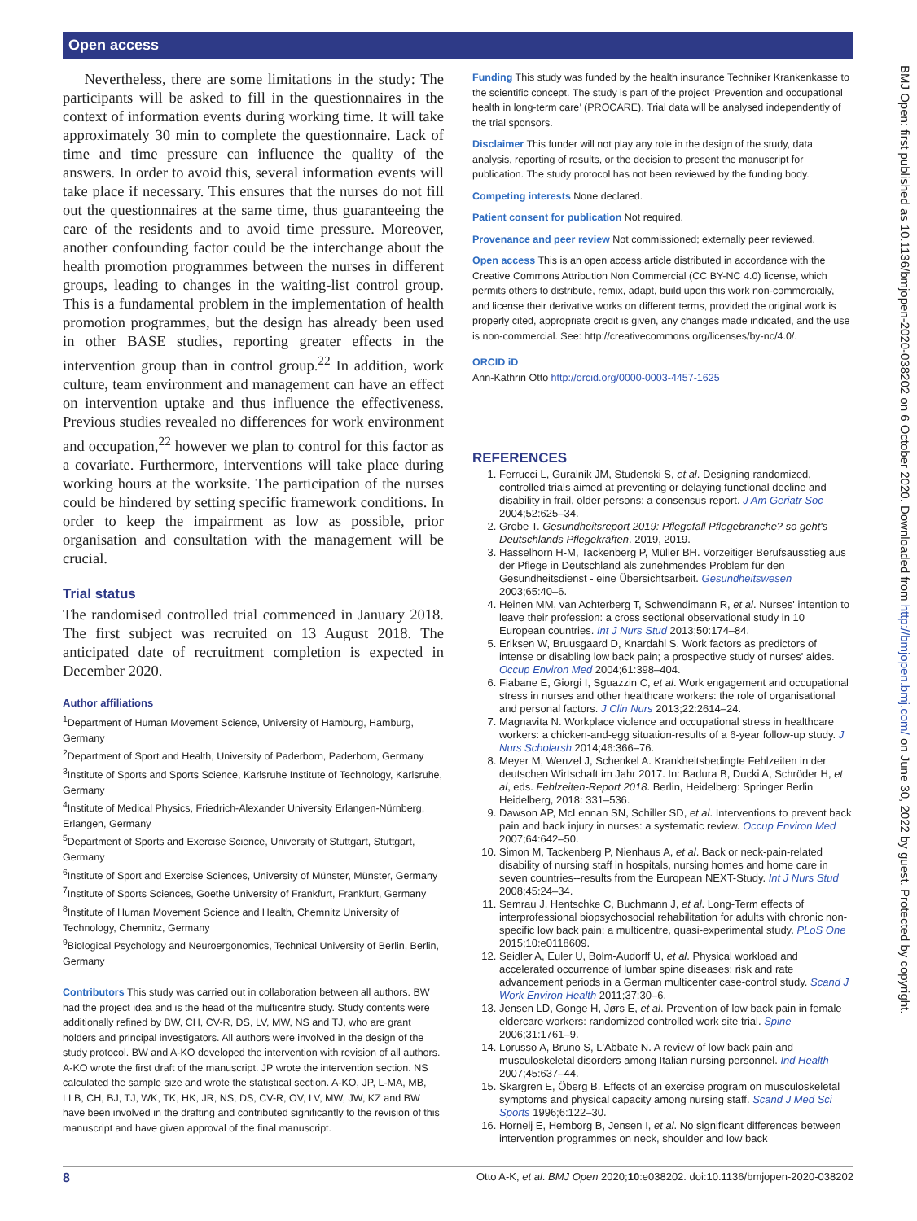Open access
BMJ Open: first published as 10.1136/bmjopen-2020-038202 on 6 October 2020. Downloaded from http://bmjopen.bmj.com/ on June 30, 2022 by guest. Protected by copyright.
Nevertheless, there are some limitations in the study: The participants will be asked to fill in the questionnaires in the context of information events during working time. It will take approximately 30 min to complete the questionnaire. Lack of time and time pressure can influence the quality of the answers. In order to avoid this, several information events will take place if necessary. This ensures that the nurses do not fill out the questionnaires at the same time, thus guaranteeing the care of the residents and to avoid time pressure. Moreover, another confounding factor could be the interchange about the health promotion programmes between the nurses in different groups, leading to changes in the waiting-list control group. This is a fundamental problem in the implementation of health promotion programmes, but the design has already been used in other BASE studies, reporting greater effects in the intervention group than in control group.<sup>22</sup> In addition, work culture, team environment and management can have an effect on intervention uptake and thus influence the effectiveness. Previous studies revealed no differences for work environment and occupation,<sup>22</sup> however we plan to control for this factor as a covariate. Furthermore, interventions will take place during working hours at the worksite. The participation of the nurses could be hindered by setting specific framework conditions. In order to keep the impairment as low as possible, prior organisation and consultation with the management will be crucial.
Trial status
The randomised controlled trial commenced in January 2018. The first subject was recruited on 13 August 2018. The anticipated date of recruitment completion is expected in December 2020.
Author affiliations
<sup>1</sup> Department of Human Movement Science, University of Hamburg, Hamburg, Germany
<sup>2</sup> Department of Sport and Health, University of Paderborn, Paderborn, Germany
<sup>3</sup> Institute of Sports and Sports Science, Karlsruhe Institute of Technology, Karlsruhe, Germany
<sup>4</sup> Institute of Medical Physics, Friedrich-Alexander University Erlangen-Nürnberg, Erlangen, Germany
<sup>5</sup> Department of Sports and Exercise Science, University of Stuttgart, Stuttgart, Germany
<sup>6</sup> Institute of Sport and Exercise Sciences, University of Münster, Münster, Germany
<sup>7</sup> Institute of Sports Sciences, Goethe University of Frankfurt, Frankfurt, Germany
<sup>8</sup> Institute of Human Movement Science and Health, Chemnitz University of Technology, Chemnitz, Germany
<sup>9</sup> Biological Psychology and Neuroergonomics, Technical University of Berlin, Berlin, Germany
Contributors This study was carried out in collaboration between all authors. BW had the project idea and is the head of the multicentre study. Study contents were additionally refined by BW, CH, CV-R, DS, LV, MW, NS and TJ, who are grant holders and principal investigators. All authors were involved in the design of the study protocol. BW and A-KO developed the intervention with revision of all authors. A-KO wrote the first draft of the manuscript. JP wrote the intervention section. NS calculated the sample size and wrote the statistical section. A-KO, JP, L-MA, MB, LLB, CH, BJ, TJ, WK, TK, HK, JR, NS, DS, CV-R, OV, LV, MW, JW, KZ and BW have been involved in the drafting and contributed significantly to the revision of this manuscript and have given approval of the final manuscript.
Funding This study was funded by the health insurance Techniker Krankenkasse to the scientific concept. The study is part of the project ‘Prevention and occupational health in long-term care’ (PROCARE). Trial data will be analysed independently of the trial sponsors.
Disclaimer This funder will not play any role in the design of the study, data analysis, reporting of results, or the decision to present the manuscript for publication. The study protocol has not been reviewed by the funding body.
Competing interests None declared.
Patient consent for publication Not required.
Provenance and peer review Not commissioned; externally peer reviewed.
Open access This is an open access article distributed in accordance with the Creative Commons Attribution Non Commercial (CC BY-NC 4.0) license, which permits others to distribute, remix, adapt, build upon this work non-commercially, and license their derivative works on different terms, provided the original work is properly cited, appropriate credit is given, any changes made indicated, and the use is non-commercial. See: http://creativecommons.org/licenses/by-nc/4.0/.
ORCID iD
Ann-Kathrin Otto http://orcid.org/0000-0003-4457-1625
REFERENCES
1. Ferrucci L, Guralnik JM, Studenski S, et al. Designing randomized, controlled trials aimed at preventing or delaying functional decline and disability in frail, older persons: a consensus report. J Am Geriatr Soc 2004;52:625–34.
2. Grobe T. Gesundheitsreport 2019: Pflegefall Pflegebranche? so geht's Deutschlands Pflegekräften. 2019, 2019.
3. Hasselhorn H-M, Tackenberg P, Müller BH. Vorzeitiger Berufsausstieg aus der Pflege in Deutschland als zunehmendes Problem für den Gesundheitsdienst - eine Übersichtsarbeit. Gesundheitswesen 2003;65:40–6.
4. Heinen MM, van Achterberg T, Schwendimann R, et al. Nurses' intention to leave their profession: a cross sectional observational study in 10 European countries. Int J Nurs Stud 2013;50:174–84.
5. Eriksen W, Bruusgaard D, Knardahl S. Work factors as predictors of intense or disabling low back pain; a prospective study of nurses' aides. Occup Environ Med 2004;61:398–404.
6. Fiabane E, Giorgi I, Sguazzin C, et al. Work engagement and occupational stress in nurses and other healthcare workers: the role of organisational and personal factors. J Clin Nurs 2013;22:2614–24.
7. Magnavita N. Workplace violence and occupational stress in healthcare workers: a chicken-and-egg situation-results of a 6-year follow-up study. J Nurs Scholarsh 2014;46:366–76.
8. Meyer M, Wenzel J, Schenkel A. Krankheitsbedingte Fehlzeiten in der deutschen Wirtschaft im Jahr 2017. In: Badura B, Ducki A, Schröder H, et al, eds. Fehlzeiten-Report 2018. Berlin, Heidelberg: Springer Berlin Heidelberg, 2018: 331–536.
9. Dawson AP, McLennan SN, Schiller SD, et al. Interventions to prevent back pain and back injury in nurses: a systematic review. Occup Environ Med 2007;64:642–50.
10. Simon M, Tackenberg P, Nienhaus A, et al. Back or neck-pain-related disability of nursing staff in hospitals, nursing homes and home care in seven countries--results from the European NEXT-Study. Int J Nurs Stud 2008;45:24–34.
11. Semrau J, Hentschke C, Buchmann J, et al. Long-Term effects of interprofessional biopsychosocial rehabilitation for adults with chronic non-specific low back pain: a multicentre, quasi-experimental study. PLoS One 2015;10:e0118609.
12. Seidler A, Euler U, Bolm-Audorff U, et al. Physical workload and accelerated occurrence of lumbar spine diseases: risk and rate advancement periods in a German multicenter case-control study. Scand J Work Environ Health 2011;37:30–6.
13. Jensen LD, Gonge H, Jørs E, et al. Prevention of low back pain in female eldercare workers: randomized controlled work site trial. Spine 2006;31:1761–9.
14. Lorusso A, Bruno S, L'Abbate N. A review of low back pain and musculoskeletal disorders among Italian nursing personnel. Ind Health 2007;45:637–44.
15. Skargren E, Öberg B. Effects of an exercise program on musculoskeletal symptoms and physical capacity among nursing staff. Scand J Med Sci Sports 1996;6:122–30.
16. Horneij E, Hemborg B, Jensen I, et al. No significant differences between intervention programmes on neck, shoulder and low back
8 Otto A-K, et al. BMJ Open 2020;10:e038202. doi:10.1136/bmjopen-2020-038202